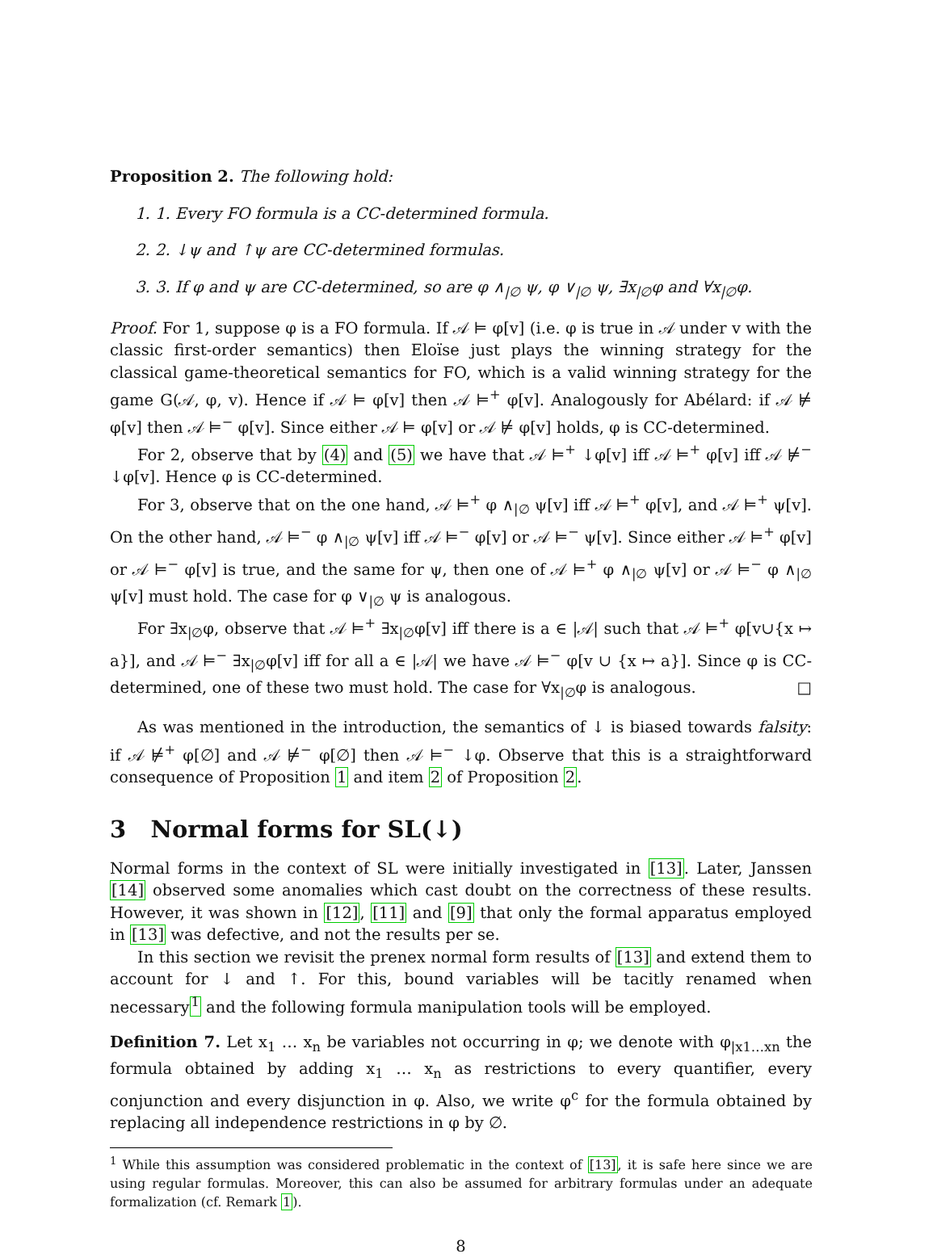Proposition 2. The following hold:
1. 1. Every FO formula is a CC-determined formula.
2. 2. ↓ψ and ↑ψ are CC-determined formulas.
3. 3. If φ and ψ are CC-determined, so are φ ∧<sub>|∅</sub> ψ, φ ∨<sub>|∅</sub> ψ, ∃x<sub>|∅</sub>φ and ∀x<sub>|∅</sub>φ.
Proof. For 1, suppose φ is a FO formula. If 𝒜 ⊨ φ[v] (i.e. φ is true in 𝒜 under v with the classic first-order semantics) then Eloïse just plays the winning strategy for the classical game-theoretical semantics for FO, which is a valid winning strategy for the game G(𝒜, φ, v). Hence if 𝒜 ⊨ φ[v] then 𝒜 ⊨<sup>+</sup> φ[v]. Analogously for Abélard: if 𝒜 ⊭ φ[v] then 𝒜 ⊨<sup>−</sup> φ[v]. Since either 𝒜 ⊨ φ[v] or 𝒜 ⊭ φ[v] holds, φ is CC-determined.
For 2, observe that by (4) and (5) we have that 𝒜 ⊨<sup>+</sup> ↓φ[v] iff 𝒜 ⊨<sup>+</sup> φ[v] iff 𝒜 ⊭<sup>−</sup> ↓φ[v]. Hence φ is CC-determined.
For 3, observe that on the one hand, 𝒜 ⊨<sup>+</sup> φ ∧<sub>|∅</sub> ψ[v] iff 𝒜 ⊨<sup>+</sup> φ[v], and 𝒜 ⊨<sup>+</sup> ψ[v]. On the other hand, 𝒜 ⊨<sup>−</sup> φ ∧<sub>|∅</sub> ψ[v] iff 𝒜 ⊨<sup>−</sup> φ[v] or 𝒜 ⊨<sup>−</sup> ψ[v]. Since either 𝒜 ⊨<sup>+</sup> φ[v] or 𝒜 ⊨<sup>−</sup> φ[v] is true, and the same for ψ, then one of 𝒜 ⊨<sup>+</sup> φ ∧<sub>|∅</sub> ψ[v] or 𝒜 ⊨<sup>−</sup> φ ∧<sub>|∅</sub> ψ[v] must hold. The case for φ ∨<sub>|∅</sub> ψ is analogous.
For ∃x<sub>|∅</sub>φ, observe that 𝒜 ⊨<sup>+</sup> ∃x<sub>|∅</sub>φ[v] iff there is a ∈ |𝒜| such that 𝒜 ⊨<sup>+</sup> φ[v∪{x ↦ a}], and 𝒜 ⊨<sup>−</sup> ∃x<sub>|∅</sub>φ[v] iff for all a ∈ |𝒜| we have 𝒜 ⊨<sup>−</sup> φ[v ∪ {x ↦ a}]. Since φ is CC-determined, one of these two must hold. The case for ∀x<sub>|∅</sub>φ is analogous. □
As was mentioned in the introduction, the semantics of ↓ is biased towards falsity: if 𝒜 ⊭<sup>+</sup> φ[∅] and 𝒜 ⊭<sup>−</sup> φ[∅] then 𝒜 ⊨<sup>−</sup> ↓φ. Observe that this is a straightforward consequence of Proposition 1 and item 2 of Proposition 2.
3 Normal forms for SL(↓)
Normal forms in the context of SL were initially investigated in [13]. Later, Janssen [14] observed some anomalies which cast doubt on the correctness of these results. However, it was shown in [12], [11] and [9] that only the formal apparatus employed in [13] was defective, and not the results per se.
In this section we revisit the prenex normal form results of [13] and extend them to account for ↓ and ↑. For this, bound variables will be tacitly renamed when necessary<sup>1</sup> and the following formula manipulation tools will be employed.
Definition 7. Let x<sub>1</sub> … x<sub>n</sub> be variables not occurring in φ; we denote with φ<sub>|x1…xn</sub> the formula obtained by adding x<sub>1</sub> … x<sub>n</sub> as restrictions to every quantifier, every conjunction and every disjunction in φ. Also, we write φ<sup>c</sup> for the formula obtained by replacing all independence restrictions in φ by ∅.
<sup>1</sup> While this assumption was considered problematic in the context of [13], it is safe here since we are using regular formulas. Moreover, this can also be assumed for arbitrary formulas under an adequate formalization (cf. Remark 1).
8